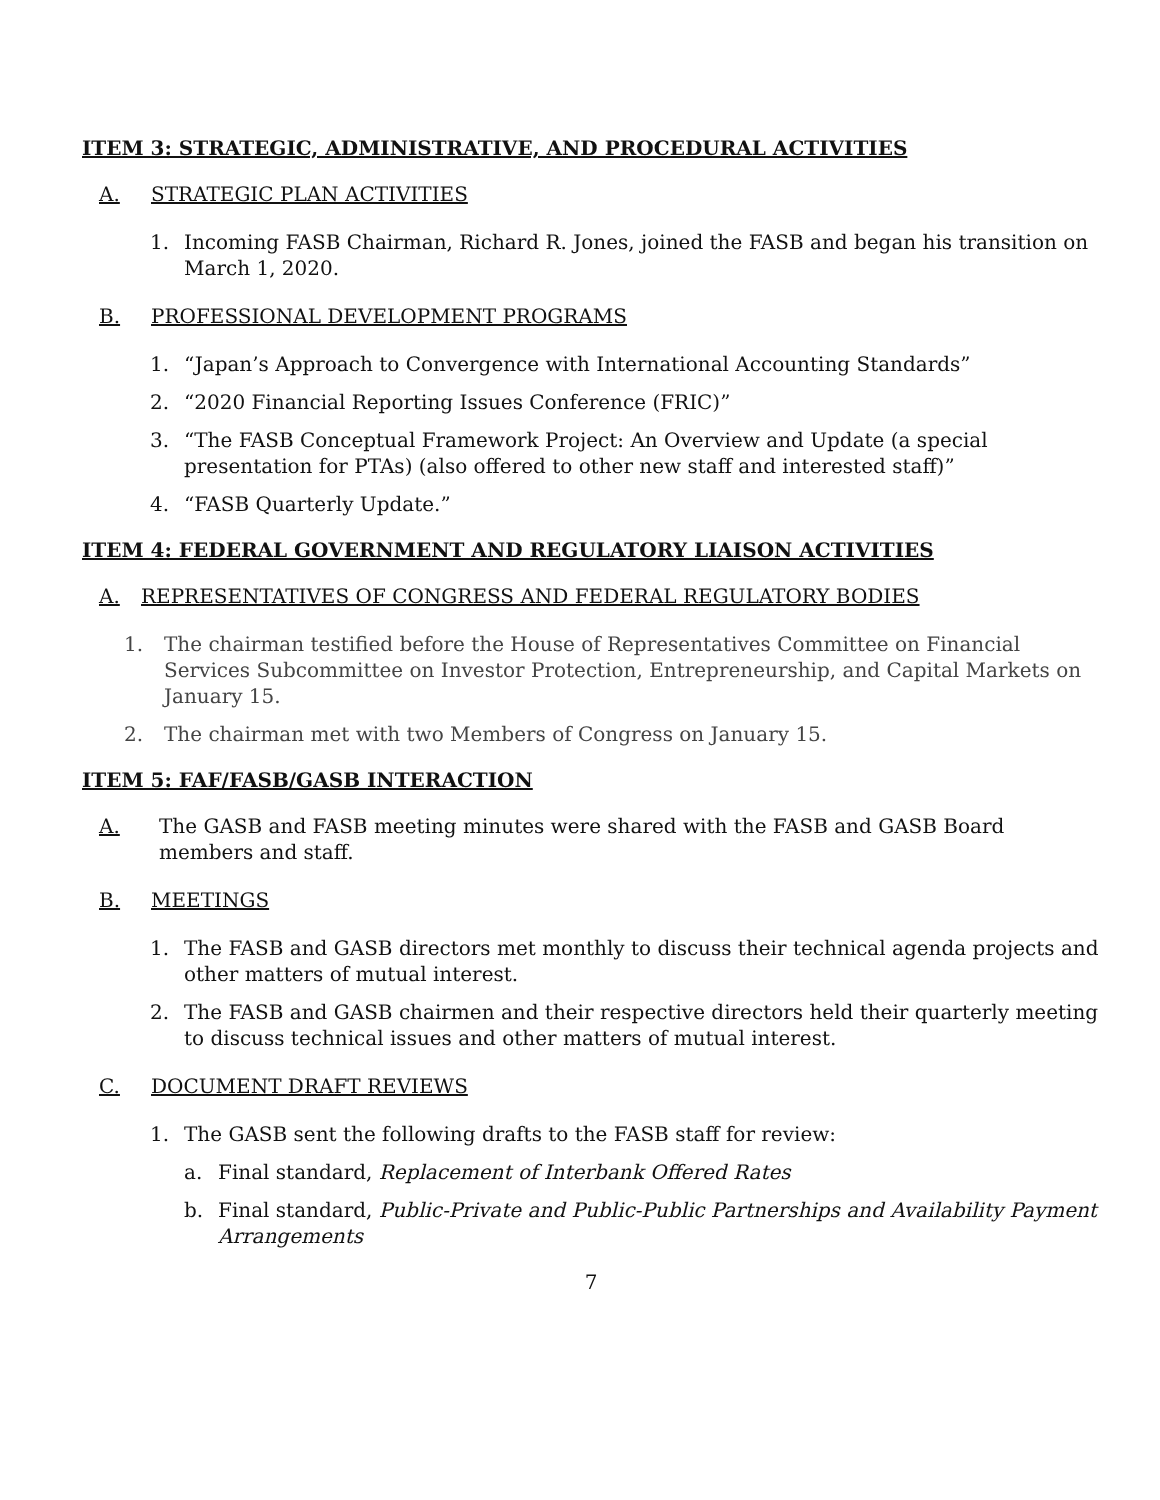ITEM 3: STRATEGIC, ADMINISTRATIVE, AND PROCEDURAL ACTIVITIES
A. STRATEGIC PLAN ACTIVITIES
1. Incoming FASB Chairman, Richard R. Jones, joined the FASB and began his transition on March 1, 2020.
B. PROFESSIONAL DEVELOPMENT PROGRAMS
1. “Japan’s Approach to Convergence with International Accounting Standards”
2. “2020 Financial Reporting Issues Conference (FRIC)”
3. “The FASB Conceptual Framework Project: An Overview and Update (a special presentation for PTAs) (also offered to other new staff and interested staff)”
4. “FASB Quarterly Update.”
ITEM 4: FEDERAL GOVERNMENT AND REGULATORY LIAISON ACTIVITIES
A. REPRESENTATIVES OF CONGRESS AND FEDERAL REGULATORY BODIES
1. The chairman testified before the House of Representatives Committee on Financial Services Subcommittee on Investor Protection, Entrepreneurship, and Capital Markets on January 15.
2. The chairman met with two Members of Congress on January 15.
ITEM 5: FAF/FASB/GASB INTERACTION
A. The GASB and FASB meeting minutes were shared with the FASB and GASB Board members and staff.
B. MEETINGS
1. The FASB and GASB directors met monthly to discuss their technical agenda projects and other matters of mutual interest.
2. The FASB and GASB chairmen and their respective directors held their quarterly meeting to discuss technical issues and other matters of mutual interest.
C. DOCUMENT DRAFT REVIEWS
1. The GASB sent the following drafts to the FASB staff for review:
a. Final standard, Replacement of Interbank Offered Rates
b. Final standard, Public-Private and Public-Public Partnerships and Availability Payment Arrangements
7